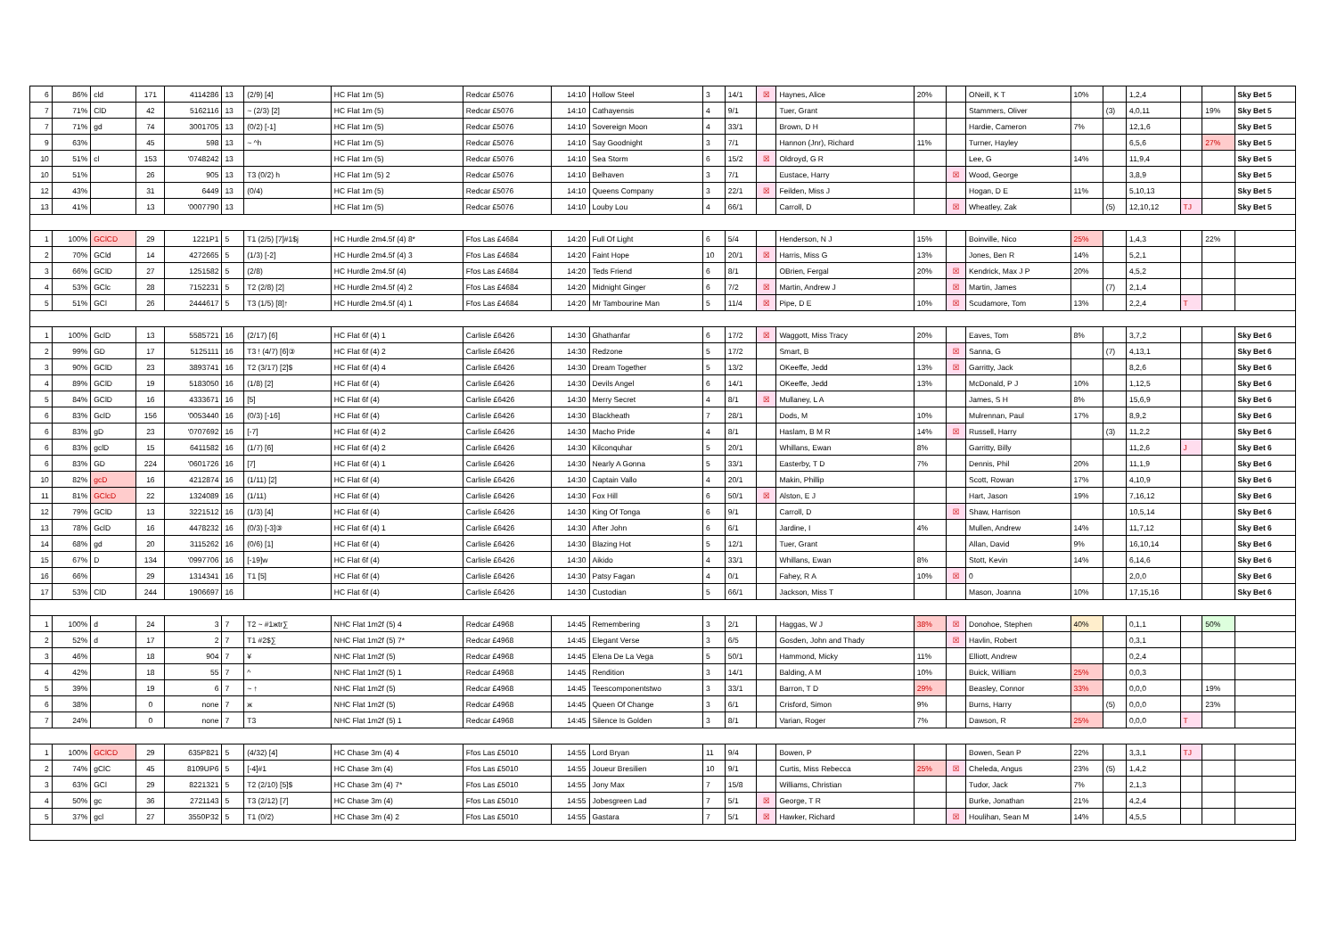| 6 | 86% | cld | 171 | 4114286 | 13 | (2/9) [4] | HC Flat 1m (5) | Redcar £5076 | 14:10 | Hollow Steel | 3 | 14/1 | ☒ | Haynes, Alice | 20% | | ONeill, K T | 10% | | 1,2,4 | | | Sky Bet 5 |
| 7 | 71% | ClD | 42 | 5162116 | 13 | ~ (2/3) [2] | HC Flat 1m (5) | Redcar £5076 | 14:10 | Cathayensis | 4 | 9/1 | | Tuer, Grant | | | Stammers, Oliver | | (3) | 4,0,11 | | 19% | Sky Bet 5 |
| 7 | 71% | gd | 74 | 3001705 | 13 | (0/2) [-1] | HC Flat 1m (5) | Redcar £5076 | 14:10 | Sovereign Moon | 4 | 33/1 | | Brown, D H | | | Hardie, Cameron | 7% | | 12,1,6 | | | Sky Bet 5 |
| 9 | 63% | | 45 | 598 | 13 | ~ ^h | HC Flat 1m (5) | Redcar £5076 | 14:10 | Say Goodnight | 3 | 7/1 | | Hannon (Jnr), Richard | 11% | | Turner, Hayley | | | 6,5,6 | | 27% | Sky Bet 5 |
| 10 | 51% | cl | 153 | '0748242 | 13 | | HC Flat 1m (5) | Redcar £5076 | 14:10 | Sea Storm | 6 | 15/2 | ☒ | Oldroyd, G R | | | Lee, G | 14% | | 11,9,4 | | | Sky Bet 5 |
| 10 | 51% | | 26 | 905 | 13 | T3 (0/2) h | HC Flat 1m (5) 2 | Redcar £5076 | 14:10 | Belhaven | 3 | 7/1 | | Eustace, Harry | | ☒ | Wood, George | | | 3,8,9 | | | Sky Bet 5 |
| 12 | 43% | | 31 | 6449 | 13 | (0/4) | HC Flat 1m (5) | Redcar £5076 | 14:10 | Queens Company | 3 | 22/1 | ☒ | Feilden, Miss J | | | Hogan, D E | 11% | | 5,10,13 | | | Sky Bet 5 |
| 13 | 41% | | 13 | '0007790 | 13 | | HC Flat 1m (5) | Redcar £5076 | 14:10 | Louby Lou | 4 | 66/1 | | Carroll, D | | ☒ | Wheatley, Zak | | (5) | 12,10,12 | TJ | | Sky Bet 5 |
| 1 | 100% | GClCD | 29 | 1221P1 | 5 | T1 (2/5) [7]#1$j | HC Hurdle 2m4.5f (4) 8* | Ffos Las £4684 | 14:20 | Full Of Light | 6 | 5/4 | | Henderson, N J | 15% | | Boinville, Nico | 25% | | 1,4,3 | | 22% | |
| 2 | 70% | GCld | 14 | 4272665 | 5 | (1/3) [-2] | HC Hurdle 2m4.5f (4) 3 | Ffos Las £4684 | 14:20 | Faint Hope | 10 | 20/1 | ☒ | Harris, Miss G | 13% | | Jones, Ben R | 14% | | 5,2,1 | | | |
| 3 | 66% | GClD | 27 | 1251582 | 5 | (2/8) | HC Hurdle 2m4.5f (4) | Ffos Las £4684 | 14:20 | Teds Friend | 6 | 8/1 | | OBrien, Fergal | 20% | ☒ | Kendrick, Max J P | 20% | | 4,5,2 | | | |
| 4 | 53% | GClc | 28 | 7152231 | 5 | T2 (2/8) [2] | HC Hurdle 2m4.5f (4) 2 | Ffos Las £4684 | 14:20 | Midnight Ginger | 6 | 7/2 | ☒ | Martin, Andrew J | | ☒ | Martin, James | | (7) | 2,1,4 | | | |
| 5 | 51% | GCl | 26 | 2444617 | 5 | T3 (1/5) [8]↑ | HC Hurdle 2m4.5f (4) 1 | Ffos Las £4684 | 14:20 | Mr Tambourine Man | 5 | 11/4 | ☒ | Pipe, D E | 10% | ☒ | Scudamore, Tom | 13% | | 2,2,4 | T | | |
| 1 | 100% | GclD | 13 | 5585721 | 16 | (2/17) [6] | HC Flat 6f (4) 1 | Carlisle £6426 | 14:30 | Ghathanfar | 6 | 17/2 | ☒ | Waggott, Miss Tracy | 20% | | Eaves, Tom | 8% | | 3,7,2 | | | Sky Bet 6 |
| 2 | 99% | GD | 17 | 5125111 | 16 | T3 ! (4/7) [6]③ | HC Flat 6f (4) 2 | Carlisle £6426 | 14:30 | Redzone | 5 | 17/2 | | Smart, B | | ☒ | Sanna, G | | (7) | 4,13,1 | | | Sky Bet 6 |
| 3 | 90% | GClD | 23 | 3893741 | 16 | T2 (3/17) [2]$ | HC Flat 6f (4) 4 | Carlisle £6426 | 14:30 | Dream Together | 5 | 13/2 | | OKeeffe, Jedd | 13% | ☒ | Garritty, Jack | | | 8,2,6 | | | Sky Bet 6 |
| 4 | 89% | GClD | 19 | 5183050 | 16 | (1/8) [2] | HC Flat 6f (4) | Carlisle £6426 | 14:30 | Devils Angel | 6 | 14/1 | | OKeeffe, Jedd | 13% | | McDonald, P J | 10% | | 1,12,5 | | | Sky Bet 6 |
| 5 | 84% | GClD | 16 | 4333671 | 16 | [5] | HC Flat 6f (4) | Carlisle £6426 | 14:30 | Merry Secret | 4 | 8/1 | ☒ | Mullaney, L A | | | James, S H | 8% | | 15,6,9 | | | Sky Bet 6 |
| 6 | 83% | GclD | 156 | '0053440 | 16 | (0/3) [-16] | HC Flat 6f (4) | Carlisle £6426 | 14:30 | Blackheath | 7 | 28/1 | | Dods, M | 10% | | Mulrennan, Paul | 17% | | 8,9,2 | | | Sky Bet 6 |
| 6 | 83% | gD | 23 | '0707692 | 16 | [-7] | HC Flat 6f (4) 2 | Carlisle £6426 | 14:30 | Macho Pride | 4 | 8/1 | | Haslam, B M R | 14% | ☒ | Russell, Harry | | (3) | 11,2,2 | | | Sky Bet 6 |
| 6 | 83% | gclD | 15 | 6411582 | 16 | (1/7) [6] | HC Flat 6f (4) 2 | Carlisle £6426 | 14:30 | Kilconquhar | 5 | 20/1 | | Whillans, Ewan | 8% | | Garritty, Billy | | | 11,2,6 | J | | Sky Bet 6 |
| 6 | 83% | GD | 224 | '0601726 | 16 | [7] | HC Flat 6f (4) 1 | Carlisle £6426 | 14:30 | Nearly A Gonna | 5 | 33/1 | | Easterby, T D | 7% | | Dennis, Phil | 20% | | 11,1,9 | | | Sky Bet 6 |
| 10 | 82% | gcD | 16 | 4212874 | 16 | (1/11) [2] | HC Flat 6f (4) | Carlisle £6426 | 14:30 | Captain Vallo | 4 | 20/1 | | Makin, Phillip | | | Scott, Rowan | 17% | | 4,10,9 | | | Sky Bet 6 |
| 11 | 81% | GClcD | 22 | 1324089 | 16 | (1/11) | HC Flat 6f (4) | Carlisle £6426 | 14:30 | Fox Hill | 6 | 50/1 | ☒ | Alston, E J | | | Hart, Jason | 19% | | 7,16,12 | | | Sky Bet 6 |
| 12 | 79% | GClD | 13 | 3221512 | 16 | (1/3) [4] | HC Flat 6f (4) | Carlisle £6426 | 14:30 | King Of Tonga | 6 | 9/1 | | Carroll, D | | ☒ | Shaw, Harrison | | | 10,5,14 | | | Sky Bet 6 |
| 13 | 78% | GclD | 16 | 4478232 | 16 | (0/3) [-3]③ | HC Flat 6f (4) 1 | Carlisle £6426 | 14:30 | After John | 6 | 6/1 | | Jardine, I | 4% | | Mullen, Andrew | 14% | | 11,7,12 | | | Sky Bet 6 |
| 14 | 68% | gd | 20 | 3115262 | 16 | (0/6) [1] | HC Flat 6f (4) | Carlisle £6426 | 14:30 | Blazing Hot | 5 | 12/1 | | Tuer, Grant | | | Allan, David | 9% | | 16,10,14 | | | Sky Bet 6 |
| 15 | 67% | D | 134 | '0997706 | 16 | [-19]w | HC Flat 6f (4) | Carlisle £6426 | 14:30 | Aikido | 4 | 33/1 | | Whillans, Ewan | 8% | | Stott, Kevin | 14% | | 6,14,6 | | | Sky Bet 6 |
| 16 | 66% | | 29 | 1314341 | 16 | T1 [5] | HC Flat 6f (4) | Carlisle £6426 | 14:30 | Patsy Fagan | 4 | 0/1 | | Fahey, R A | 10% | ☒ | 0 | | | 2,0,0 | | | Sky Bet 6 |
| 17 | 53% | ClD | 244 | 1906697 | 16 | | HC Flat 6f (4) | Carlisle £6426 | 14:30 | Custodian | 5 | 66/1 | | Jackson, Miss T | | | Mason, Joanna | 10% | | 17,15,16 | | | Sky Bet 6 |
| 1 | 100% | d | 24 | 3 | 7 | T2 ~ #1жtr∑ | NHC Flat 1m2f (5) 4 | Redcar £4968 | 14:45 | Remembering | 3 | 2/1 | | Haggas, W J | 38% | ☒ | Donohoe, Stephen | 40% | | 0,1,1 | | 50% | |
| 2 | 52% | d | 17 | 2 | 7 | T1 #2$∑ | NHC Flat 1m2f (5) 7* | Redcar £4968 | 14:45 | Elegant Verse | 3 | 6/5 | | Gosden, John and Thady | | ☒ | Havlin, Robert | | | 0,3,1 | | | |
| 3 | 46% | | 18 | 904 | 7 | ¥ | NHC Flat 1m2f (5) | Redcar £4968 | 14:45 | Elena De La Vega | 5 | 50/1 | | Hammond, Micky | 11% | | Elliott, Andrew | | | 0,2,4 | | | |
| 4 | 42% | | 18 | 55 | 7 | ^ | NHC Flat 1m2f (5) 1 | Redcar £4968 | 14:45 | Rendition | 3 | 14/1 | | Balding, A M | 10% | | Buick, William | 25% | | 0,0,3 | | | |
| 5 | 39% | | 19 | 6 | 7 | ~ ↑ | NHC Flat 1m2f (5) | Redcar £4968 | 14:45 | Teescomponentstwo | 3 | 33/1 | | Barron, T D | 29% | | Beasley, Connor | 33% | | 0,0,0 | | 19% | |
| 6 | 38% | | 0 | none | 7 | ж | NHC Flat 1m2f (5) | Redcar £4968 | 14:45 | Queen Of Change | 3 | 6/1 | | Crisford, Simon | 9% | | Burns, Harry | | (5) | 0,0,0 | | 23% | |
| 7 | 24% | | 0 | none | 7 | T3 | NHC Flat 1m2f (5) 1 | Redcar £4968 | 14:45 | Silence Is Golden | 3 | 8/1 | | Varian, Roger | 7% | | Dawson, R | 25% | | 0,0,0 | T | | |
| 1 | 100% | GClCD | 29 | 635P821 | 5 | (4/32) [4] | HC Chase 3m (4) 4 | Ffos Las £5010 | 14:55 | Lord Bryan | 11 | 9/4 | | Bowen, P | | | Bowen, Sean P | 22% | | 3,3,1 | TJ | | |
| 2 | 74% | gClC | 45 | 8109UP6 | 5 | [-4]#1 | HC Chase 3m (4) | Ffos Las £5010 | 14:55 | Joueur Bresilien | 10 | 9/1 | | Curtis, Miss Rebecca | 25% | ☒ | Cheleda, Angus | 23% | (5) | 1,4,2 | | | |
| 3 | 63% | GCl | 29 | 8221321 | 5 | T2 (2/10) [5]$ | HC Chase 3m (4) 7* | Ffos Las £5010 | 14:55 | Jony Max | 7 | 15/8 | | Williams, Christian | | | Tudor, Jack | 7% | | 2,1,3 | | | |
| 4 | 50% | gc | 36 | 2721143 | 5 | T3 (2/12) [7] | HC Chase 3m (4) | Ffos Las £5010 | 14:55 | Jobesgreen Lad | 7 | 5/1 | ☒ | George, T R | | | Burke, Jonathan | 21% | | 4,2,4 | | | |
| 5 | 37% | gcl | 27 | 3550P32 | 5 | T1 (0/2) | HC Chase 3m (4) 2 | Ffos Las £5010 | 14:55 | Gastara | 7 | 5/1 | ☒ | Hawker, Richard | | ☒ | Houlihan, Sean M | 14% | | 4,5,5 | | | |